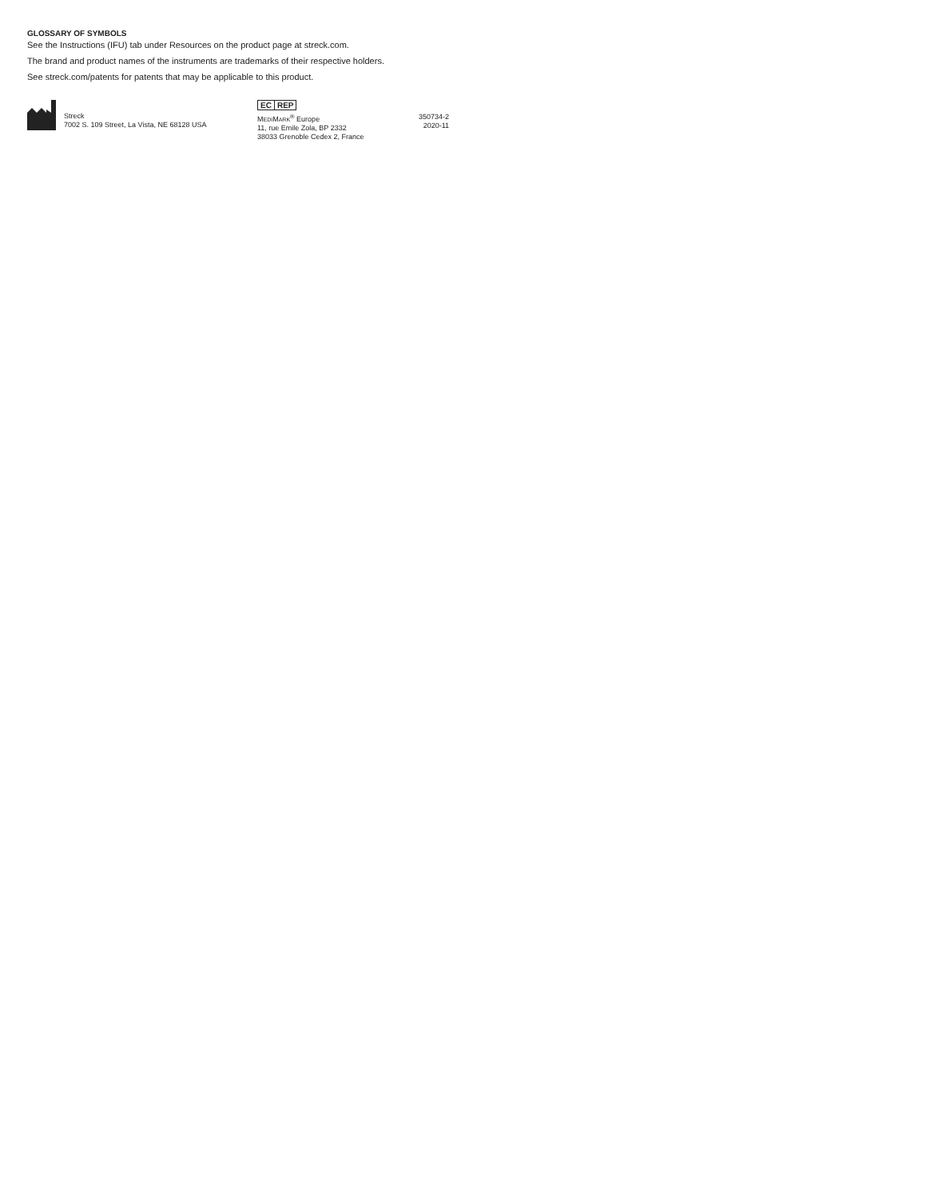GLOSSARY OF SYMBOLS
See the Instructions (IFU) tab under Resources on the product page at streck.com.
The brand and product names of the instruments are trademarks of their respective holders.
See streck.com/patents for patents that may be applicable to this product.
Streck
7002 S. 109 Street, La Vista, NE 68128 USA
EC REP
MEDIMARK<sup>®</sup> Europe
11, rue Emile Zola, BP 2332
38033 Grenoble Cedex 2, France
350734-2
2020-11